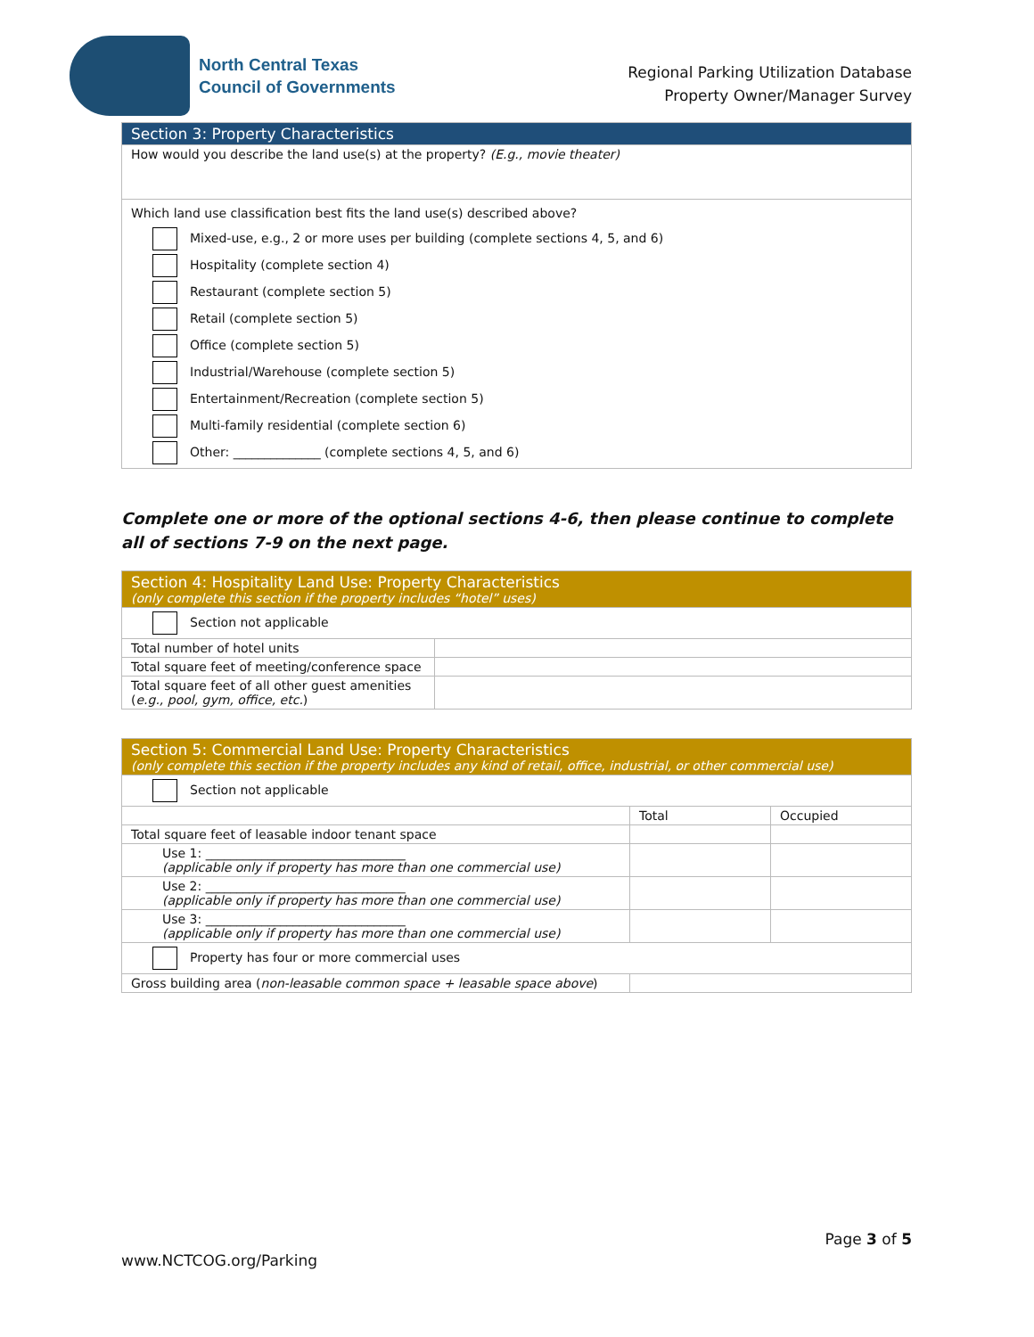North Central Texas
Council of Governments
Regional Parking Utilization Database
Property Owner/Manager Survey
| Section 3: Property Characteristics |
| --- |
| How would you describe the land use(s) at the property? (E.g., movie theater) |
| Which land use classification best fits the land use(s) described above? Mixed-use, e.g., 2 or more uses per building (complete sections 4, 5, and 6) Hospitality (complete section 4) Restaurant (complete section 5) Retail (complete section 5) Office (complete section 5) Industrial/Warehouse (complete section 5) Entertainment/Recreation (complete section 5) Multi-family residential (complete section 6) Other: ______________ (complete sections 4, 5, and 6) |
Complete one or more of the optional sections 4-6, then please continue to complete all of sections 7-9 on the next page.
| Section 4: Hospitality Land Use: Property Characteristics (only complete this section if the property includes “hotel” uses) | |
| --- | --- |
| Section not applicable | |
| Total number of hotel units | |
| Total square feet of meeting/conference space | |
| Total square feet of all other guest amenities ( e.g., pool, gym, office, etc. ) | |
| Section 5: Commercial Land Use: Property Characteristics (only complete this section if the property includes any kind of retail, office, industrial, or other commercial use) | | |
| --- | --- | --- |
| Section not applicable | | |
| | Total | Occupied |
| Total square feet of leasable indoor tenant space | | |
| Use 1: ________________________________ (applicable only if property has more than one commercial use) | | |
| Use 2: ________________________________ (applicable only if property has more than one commercial use) | | |
| Use 3: ________________________________ (applicable only if property has more than one commercial use) | | |
| Property has four or more commercial uses | | |
| Gross building area ( non-leasable common space + leasable space above ) | | |
Page 3 of 5
www.NCTCOG.org/Parking